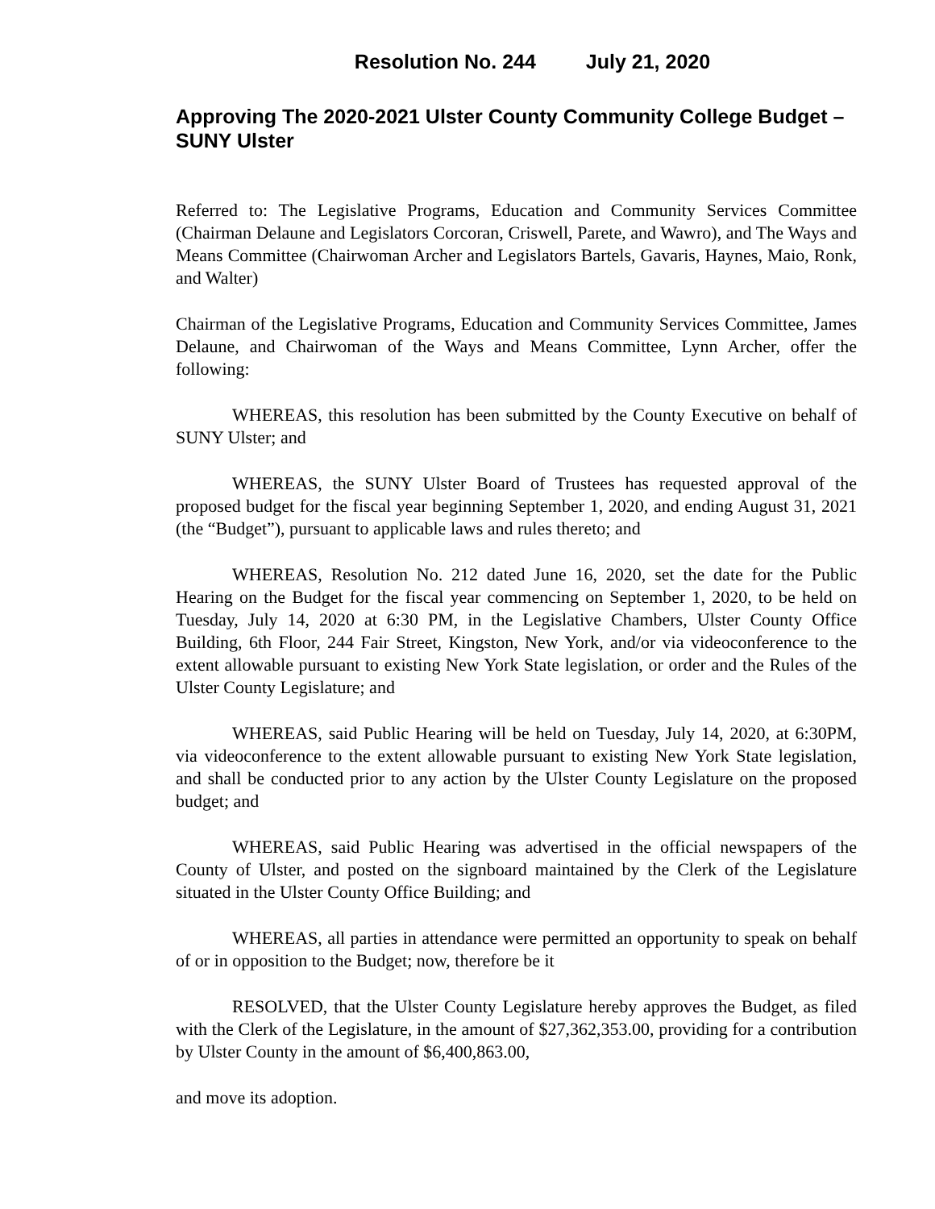Resolution No. 244 July 21, 2020
Approving The 2020-2021 Ulster County Community College Budget – SUNY Ulster
Referred to: The Legislative Programs, Education and Community Services Committee (Chairman Delaune and Legislators Corcoran, Criswell, Parete, and Wawro), and The Ways and Means Committee (Chairwoman Archer and Legislators Bartels, Gavaris, Haynes, Maio, Ronk, and Walter)
Chairman of the Legislative Programs, Education and Community Services Committee, James Delaune, and Chairwoman of the Ways and Means Committee, Lynn Archer, offer the following:
WHEREAS, this resolution has been submitted by the County Executive on behalf of SUNY Ulster; and
WHEREAS, the SUNY Ulster Board of Trustees has requested approval of the proposed budget for the fiscal year beginning September 1, 2020, and ending August 31, 2021 (the “Budget”), pursuant to applicable laws and rules thereto; and
WHEREAS, Resolution No. 212 dated June 16, 2020, set the date for the Public Hearing on the Budget for the fiscal year commencing on September 1, 2020, to be held on Tuesday, July 14, 2020 at 6:30 PM, in the Legislative Chambers, Ulster County Office Building, 6th Floor, 244 Fair Street, Kingston, New York, and/or via videoconference to the extent allowable pursuant to existing New York State legislation, or order and the Rules of the Ulster County Legislature; and
WHEREAS, said Public Hearing will be held on Tuesday, July 14, 2020, at 6:30PM, via videoconference to the extent allowable pursuant to existing New York State legislation, and shall be conducted prior to any action by the Ulster County Legislature on the proposed budget; and
WHEREAS, said Public Hearing was advertised in the official newspapers of the County of Ulster, and posted on the signboard maintained by the Clerk of the Legislature situated in the Ulster County Office Building; and
WHEREAS, all parties in attendance were permitted an opportunity to speak on behalf of or in opposition to the Budget; now, therefore be it
RESOLVED, that the Ulster County Legislature hereby approves the Budget, as filed with the Clerk of the Legislature, in the amount of $27,362,353.00, providing for a contribution by Ulster County in the amount of $6,400,863.00,
and move its adoption.